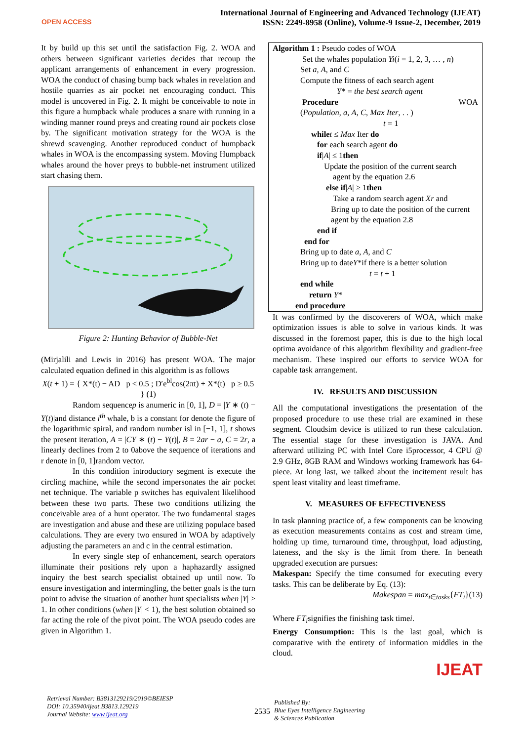OPEN ACCESS
International Journal of Engineering and Advanced Technology (IJEAT)
ISSN: 2249-8958 (Online), Volume-9 Issue-2, December, 2019
It by build up this set until the satisfaction Fig. 2. WOA and others between significant varieties decides that recoup the applicant arrangements of enhancement in every progression. WOA the conduct of chasing bump back whales in revelation and hostile quarries as air pocket net encouraging conduct. This model is uncovered in Fig. 2. It might be conceivable to note in this figure a humpback whale produces a snare with running in a winding manner round preys and creating round air pockets close by. The significant motivation strategy for the WOA is the shrewd scavenging. Another reproduced conduct of humpback whales in WOA is the encompassing system. Moving Humpback whales around the hover preys to bubble-net instrument utilized start chasing them.
Figure 2: Hunting Behavior of Bubble-Net
(Mirjalili and Lewis in 2016) has present WOA. The major calculated equation defined in this algorithm is as follows
X(t + 1) = { X*(t) − AD p < 0.5 ; D′e<sup>bl</sup>cos(2πt) + X*(t) p ≥ 0.5 } (1)
Random sequencep is anumeric in [0, 1], D = |Y ∗ (t) − Y(t)|and distance i<sup>th</sup> whale, b is a constant for denote the figure of the logarithmic spiral, and random number isl in [−1, 1], t shows the present iteration, A = |CY ∗ (t) − Y(t)|, B = 2ar − a, C = 2r, a linearly declines from 2 to 0above the sequence of iterations and r denote in [0, 1]random vector.
In this condition introductory segment is execute the circling machine, while the second impersonates the air pocket net technique. The variable p switches has equivalent likelihood between these two parts. These two conditions utilizing the conceivable area of a hunt operator. The two fundamental stages are investigation and abuse and these are utilizing populace based calculations. They are every two ensured in WOA by adaptively adjusting the parameters an and c in the central estimation.
In every single step of enhancement, search operators illuminate their positions rely upon a haphazardly assigned inquiry the best search specialist obtained up until now. To ensure investigation and intermingling, the better goals is the turn point to advise the situation of another hunt specialists when |Y| > 1. In other conditions (when |Y| < 1), the best solution obtained so far acting the role of the pivot point. The WOA pseudo codes are given in Algorithm 1.
Algorithm 1 : Pseudo codes of WOA
Set the whales population Yi(i = 1, 2, 3, … , n)
Set a, A, and C
Compute the fitness of each search agent
Y* = the best search agent
Procedure WOA
(Population, a, A, C, Max Iter, . . )
t = 1
while t ≤ Max Iter do
for each search agent do
if|A| ≤ 1then
Update the position of the current search
agent by the equation 2.6
else if|A| ≥ 1then
Take a random search agent Xr and
Bring up to date the position of the current
agent by the equation 2.8
end if
end for
Bring up to date a, A, and C
Bring up to dateY*if there is a better solution
t = t + 1
end while
return Y*
end procedure
It was confirmed by the discoverers of WOA, which make optimization issues is able to solve in various kinds. It was discussed in the foremost paper, this is due to the high local optima avoidance of this algorithm flexibility and gradient-free mechanism. These inspired our efforts to service WOA for capable task arrangement.
IV. RESULTS AND DISCUSSION
All the computational investigations the presentation of the proposed procedure to use these trial are examined in these segment. Cloudsim device is utilized to run these calculation. The essential stage for these investigation is JAVA. And afterward utilizing PC with Intel Core i5processor, 4 CPU @ 2.9 GHz, 8GB RAM and Windows working framework has 64-piece. At long last, we talked about the incitement result has spent least vitality and least timeframe.
V. MEASURES OF EFFECTIVENESS
In task planning practice of, a few components can be knowing as execution measurements contains as cost and stream time, holding up time, turnaround time, throughput, load adjusting, lateness, and the sky is the limit from there. In beneath upgraded execution are pursues:
Makespan: Specify the time consumed for executing every tasks. This can be deliberate by Eq. (13):
Makespan = max<sub>i∈tasks</sub>{FT<sub>i</sub>}(13)
Where FT<sub>i</sub>signifies the finishing task timei.
Energy Consumption: This is the last goal, which is comparative with the entirety of information middles in the cloud.
IJEAT
Retrieval Number: B3813129219/2019©BEIESP
DOI: 10.35940/ijeat.B3813.129219
Journal Website: www.ijeat.org
2535
Published By:
Blue Eyes Intelligence Engineering
& Sciences Publication